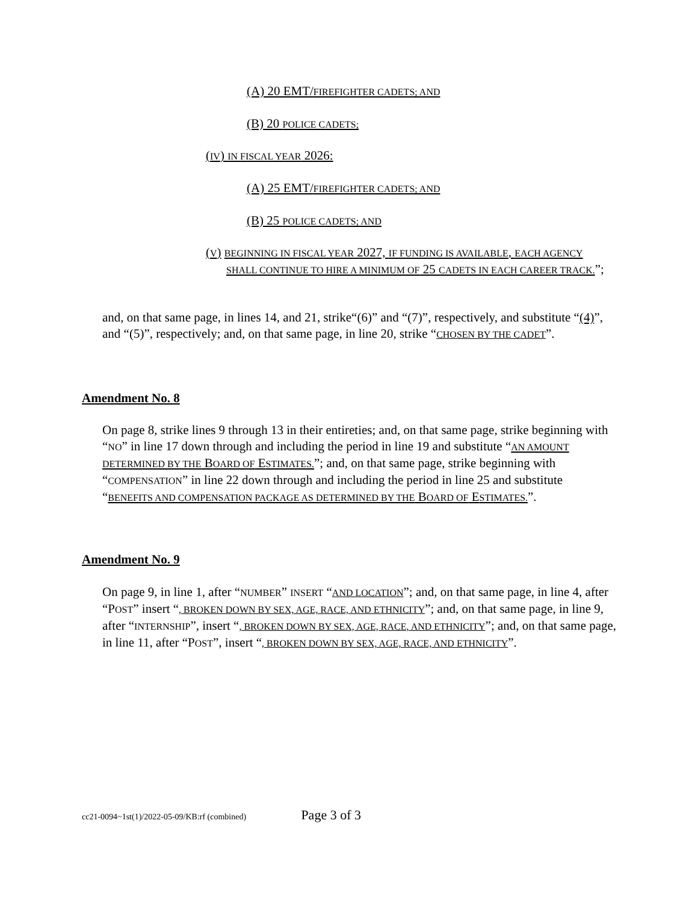(A) 20 EMT/FIREFIGHTER CADETS; AND
(B) 20 POLICE CADETS;
(IV) IN FISCAL YEAR 2026:
(A) 25 EMT/FIREFIGHTER CADETS; AND
(B) 25 POLICE CADETS; AND
(V) BEGINNING IN FISCAL YEAR 2027, IF FUNDING IS AVAILABLE, EACH AGENCY SHALL CONTINUE TO HIRE A MINIMUM OF 25 CADETS IN EACH CAREER TRACK.”;
and, on that same page, in lines 14, and 21, strike“(6)” and “(7)”, respectively, and substitute “(4)”, and “(5)”, respectively; and, on that same page, in line 20, strike “CHOSEN BY THE CADET”.
Amendment No. 8
On page 8, strike lines 9 through 13 in their entireties; and, on that same page, strike beginning with “NO” in line 17 down through and including the period in line 19 and substitute “AN AMOUNT DETERMINED BY THE BOARD OF ESTIMATES.”; and, on that same page, strike beginning with “COMPENSATION” in line 22 down through and including the period in line 25 and substitute “BENEFITS AND COMPENSATION PACKAGE AS DETERMINED BY THE BOARD OF ESTIMATES.”.
Amendment No. 9
On page 9, in line 1, after “NUMBER” INSERT “AND LOCATION”; and, on that same page, in line 4, after “POST” insert “, BROKEN DOWN BY SEX, AGE, RACE, AND ETHNICITY”; and, on that same page, in line 9, after “INTERNSHIP”, insert “, BROKEN DOWN BY SEX, AGE, RACE, AND ETHNICITY”; and, on that same page, in line 11, after “POST”, insert “, BROKEN DOWN BY SEX, AGE, RACE, AND ETHNICITY”.
cc21-0094~1st(1)/2022-05-09/KB:rf (combined) Page 3 of 3